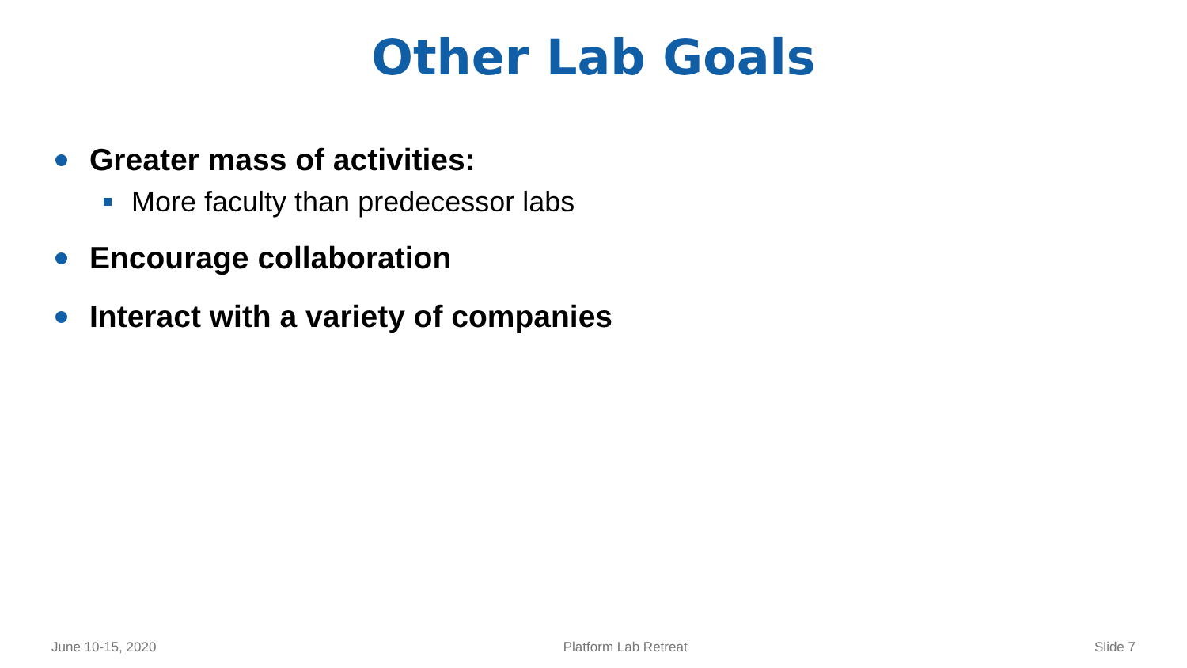Other Lab Goals
Greater mass of activities:
More faculty than predecessor labs
Encourage collaboration
Interact with a variety of companies
June 10-15, 2020 Platform Lab Retreat Slide 7